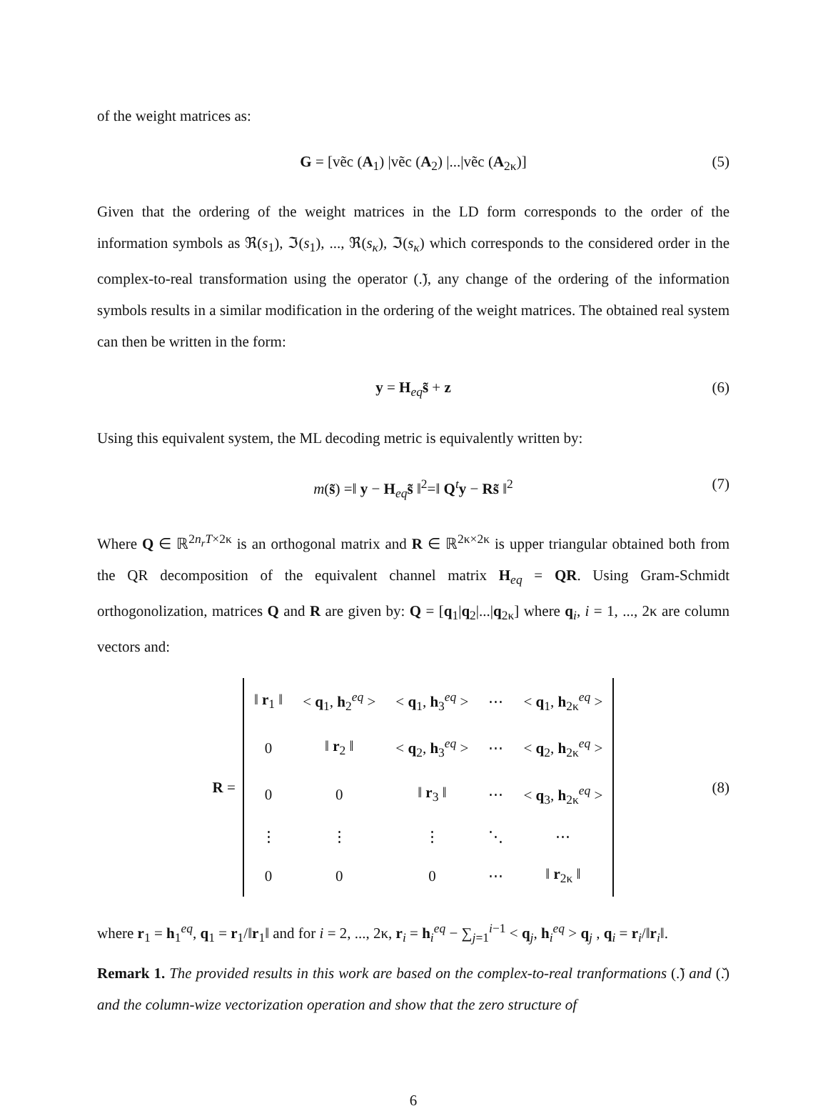of the weight matrices as:
G = [vẽc (A<sub>1</sub>) |vẽc (A<sub>2</sub>) |...|vẽc (A<sub>2κ</sub>)] (5)
Given that the ordering of the weight matrices in the LD form corresponds to the order of the information symbols as ℜ(s<sub>1</sub>), ℑ(s<sub>1</sub>), ..., ℜ(s<sub>κ</sub>), ℑ(s<sub>κ</sub>) which corresponds to the considered order in the complex-to-real transformation using the operator (.̃), any change of the ordering of the information symbols results in a similar modification in the ordering of the weight matrices. The obtained real system can then be written in the form:
y = H<sub>eq</sub>s̃ + z (6)
Using this equivalent system, the ML decoding metric is equivalently written by:
m(s̃) =‖ y − H<sub>eq</sub>s̃ ‖<sup>2</sup>=‖ Q<sup>t</sup>y − Rs̃ ‖<sup>2</sup> (7)
Where Q ∈ ℝ<sup>2n<sub>r</sub>T×2κ</sup> is an orthogonal matrix and R ∈ ℝ<sup>2κ×2κ</sup> is upper triangular obtained both from the QR decomposition of the equivalent channel matrix H<sub>eq</sub> = QR. Using Gram-Schmidt orthogonolization, matrices Q and R are given by: Q = [q<sub>1</sub>|q<sub>2</sub>|...|q<sub>2κ</sub>] where q<sub>i</sub>, i = 1, ..., 2κ are column vectors and:
R =
| ‖ r<sub>1</sub> ‖ | < q<sub>1</sub>, h<sub>2</sub><sup>eq</sup> > | < q<sub>1</sub>, h<sub>3</sub><sup>eq</sup> > | ⋯ | < q<sub>1</sub>, h<sub>2κ</sub><sup>eq</sup> > |
| 0 | ‖ r<sub>2</sub> ‖ | < q<sub>2</sub>, h<sub>3</sub><sup>eq</sup> > | ⋯ | < q<sub>2</sub>, h<sub>2κ</sub><sup>eq</sup> > |
| 0 | 0 | ‖ r<sub>3</sub> ‖ | ⋯ | < q<sub>3</sub>, h<sub>2κ</sub><sup>eq</sup> > |
| ⋮ | ⋮ | ⋮ | ⋱ | ⋯ |
| 0 | 0 | 0 | ⋯ | ‖ r<sub>2κ</sub> ‖ |
(8)
where r<sub>1</sub> = h<sub>1</sub><sup>eq</sup>, q<sub>1</sub> = r<sub>1</sub>/‖r<sub>1</sub>‖ and for i = 2, ..., 2κ, r<sub>i</sub> = h<sub>i</sub><sup>eq</sup> − ∑<sub>j=1</sub><sup>i−1</sup> < q<sub>j</sub>, h<sub>i</sub><sup>eq</sup> > q<sub>j</sub> , q<sub>i</sub> = r<sub>i</sub>/‖r<sub>i</sub>‖.
Remark 1. The provided results in this work are based on the complex-to-real tranformations (.̃) and (.̌) and the column-wize vectorization operation and show that the zero structure of
6